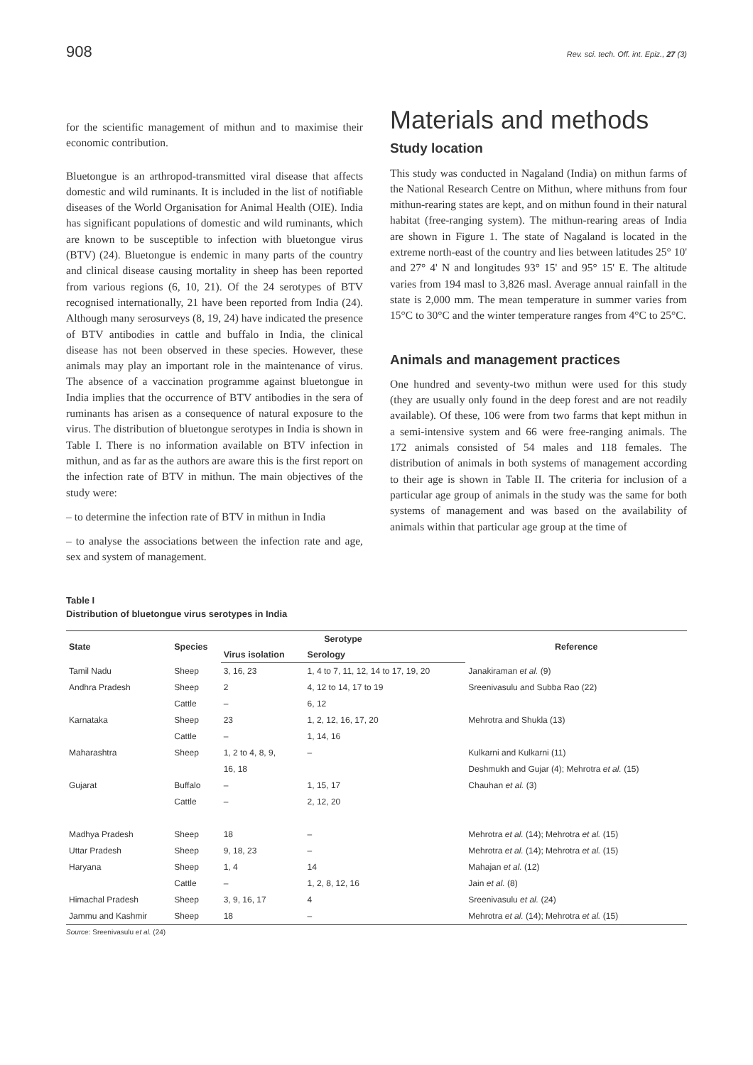908 Rev. sci. tech. Off. int. Epiz., 27 (3)
for the scientific management of mithun and to maximise their economic contribution.
Bluetongue is an arthropod-transmitted viral disease that affects domestic and wild ruminants. It is included in the list of notifiable diseases of the World Organisation for Animal Health (OIE). India has significant populations of domestic and wild ruminants, which are known to be susceptible to infection with bluetongue virus (BTV) (24). Bluetongue is endemic in many parts of the country and clinical disease causing mortality in sheep has been reported from various regions (6, 10, 21). Of the 24 serotypes of BTV recognised internationally, 21 have been reported from India (24). Although many serosurveys (8, 19, 24) have indicated the presence of BTV antibodies in cattle and buffalo in India, the clinical disease has not been observed in these species. However, these animals may play an important role in the maintenance of virus. The absence of a vaccination programme against bluetongue in India implies that the occurrence of BTV antibodies in the sera of ruminants has arisen as a consequence of natural exposure to the virus. The distribution of bluetongue serotypes in India is shown in Table I. There is no information available on BTV infection in mithun, and as far as the authors are aware this is the first report on the infection rate of BTV in mithun. The main objectives of the study were:
– to determine the infection rate of BTV in mithun in India
– to analyse the associations between the infection rate and age, sex and system of management.
Materials and methods
Study location
This study was conducted in Nagaland (India) on mithun farms of the National Research Centre on Mithun, where mithuns from four mithun-rearing states are kept, and on mithun found in their natural habitat (free-ranging system). The mithun-rearing areas of India are shown in Figure 1. The state of Nagaland is located in the extreme north-east of the country and lies between latitudes 25° 10' and 27° 4' N and longitudes 93° 15' and 95° 15' E. The altitude varies from 194 masl to 3,826 masl. Average annual rainfall in the state is 2,000 mm. The mean temperature in summer varies from 15°C to 30°C and the winter temperature ranges from 4°C to 25°C.
Animals and management practices
One hundred and seventy-two mithun were used for this study (they are usually only found in the deep forest and are not readily available). Of these, 106 were from two farms that kept mithun in a semi-intensive system and 66 were free-ranging animals. The 172 animals consisted of 54 males and 118 females. The distribution of animals in both systems of management according to their age is shown in Table II. The criteria for inclusion of a particular age group of animals in the study was the same for both systems of management and was based on the availability of animals within that particular age group at the time of
Table I
Distribution of bluetongue virus serotypes in India
| State | Species | Serotype | | Reference |
| --- | --- | --- | --- | --- |
| | | Virus isolation | Serology | |
| Tamil Nadu | Sheep | 3, 16, 23 | 1, 4 to 7, 11, 12, 14 to 17, 19, 20 | Janakiraman et al. (9) |
| Andhra Pradesh | Sheep | 2 | 4, 12 to 14, 17 to 19 | Sreenivasulu and Subba Rao (22) |
| | Cattle | – | 6, 12 | |
| Karnataka | Sheep | 23 | 1, 2, 12, 16, 17, 20 | Mehrotra and Shukla (13) |
| | Cattle | – | 1, 14, 16 | |
| Maharashtra | Sheep | 1, 2 to 4, 8, 9, | – | Kulkarni and Kulkarni (11) |
| | | 16, 18 | | Deshmukh and Gujar (4); Mehrotra et al. (15) |
| Gujarat | Buffalo | – | 1, 15, 17 | Chauhan et al. (3) |
| | Cattle | – | 2, 12, 20 | |
| Madhya Pradesh | Sheep | 18 | – | Mehrotra et al. (14); Mehrotra et al. (15) |
| Uttar Pradesh | Sheep | 9, 18, 23 | – | Mehrotra et al. (14); Mehrotra et al. (15) |
| Haryana | Sheep | 1, 4 | 14 | Mahajan et al. (12) |
| | Cattle | – | 1, 2, 8, 12, 16 | Jain et al. (8) |
| Himachal Pradesh | Sheep | 3, 9, 16, 17 | 4 | Sreenivasulu et al. (24) |
| Jammu and Kashmir | Sheep | 18 | – | Mehrotra et al. (14); Mehrotra et al. (15) |
Source: Sreenivasulu et al. (24)